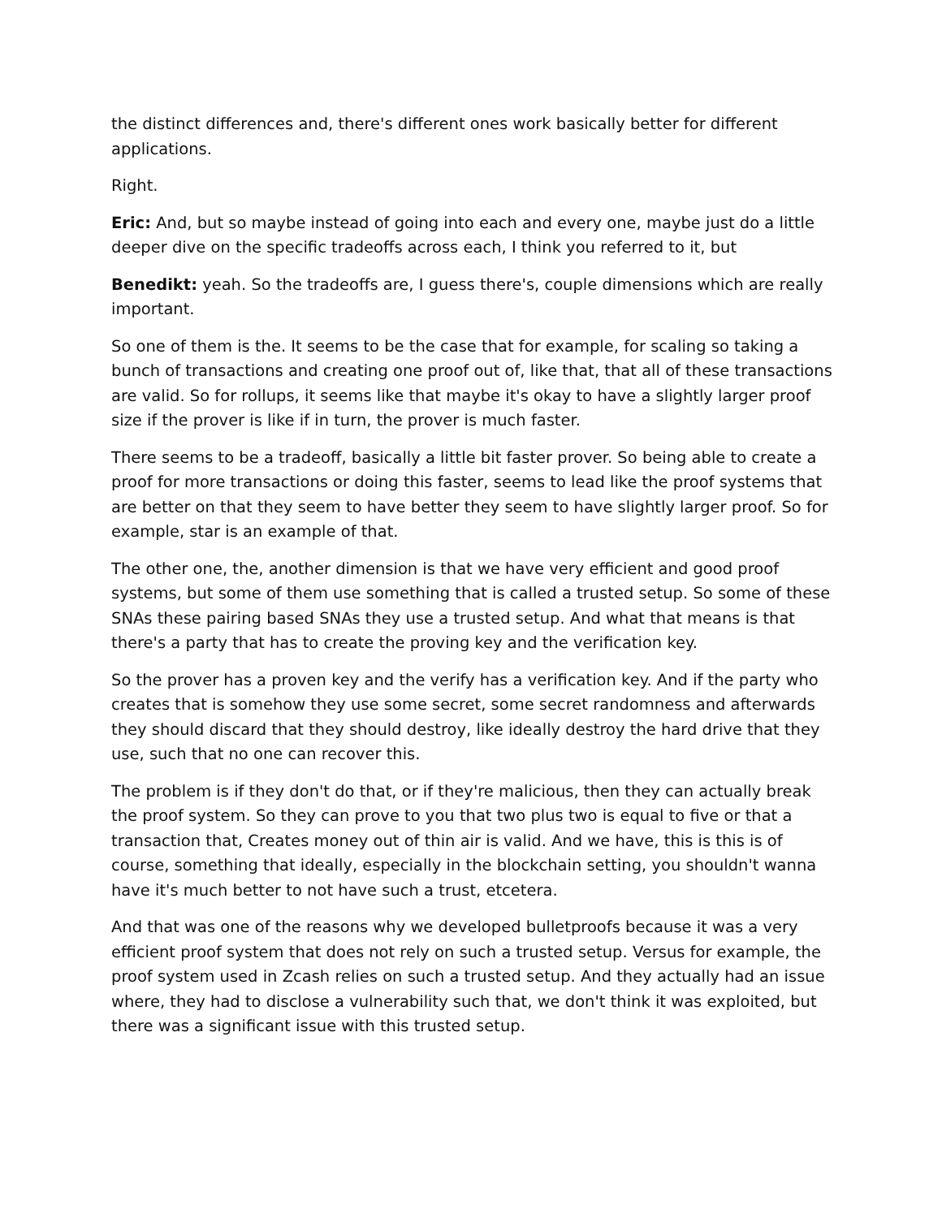the distinct differences and, there's different ones work basically better for different applications.
Right.
Eric: And, but so maybe instead of going into each and every one, maybe just do a little deeper dive on the specific tradeoffs across each, I think you referred to it, but
Benedikt: yeah. So the tradeoffs are, I guess there's, couple dimensions which are really important.
So one of them is the. It seems to be the case that for example, for scaling so taking a bunch of transactions and creating one proof out of, like that, that all of these transactions are valid. So for rollups, it seems like that maybe it's okay to have a slightly larger proof size if the prover is like if in turn, the prover is much faster.
There seems to be a tradeoff, basically a little bit faster prover. So being able to create a proof for more transactions or doing this faster, seems to lead like the proof systems that are better on that they seem to have better they seem to have slightly larger proof. So for example, star is an example of that.
The other one, the, another dimension is that we have very efficient and good proof systems, but some of them use something that is called a trusted setup. So some of these SNAs these pairing based SNAs they use a trusted setup. And what that means is that there's a party that has to create the proving key and the verification key.
So the prover has a proven key and the verify has a verification key. And if the party who creates that is somehow they use some secret, some secret randomness and afterwards they should discard that they should destroy, like ideally destroy the hard drive that they use, such that no one can recover this.
The problem is if they don't do that, or if they're malicious, then they can actually break the proof system. So they can prove to you that two plus two is equal to five or that a transaction that, Creates money out of thin air is valid. And we have, this is this is of course, something that ideally, especially in the blockchain setting, you shouldn't wanna have it's much better to not have such a trust, etcetera.
And that was one of the reasons why we developed bulletproofs because it was a very efficient proof system that does not rely on such a trusted setup. Versus for example, the proof system used in Zcash relies on such a trusted setup. And they actually had an issue where, they had to disclose a vulnerability such that, we don't think it was exploited, but there was a significant issue with this trusted setup.